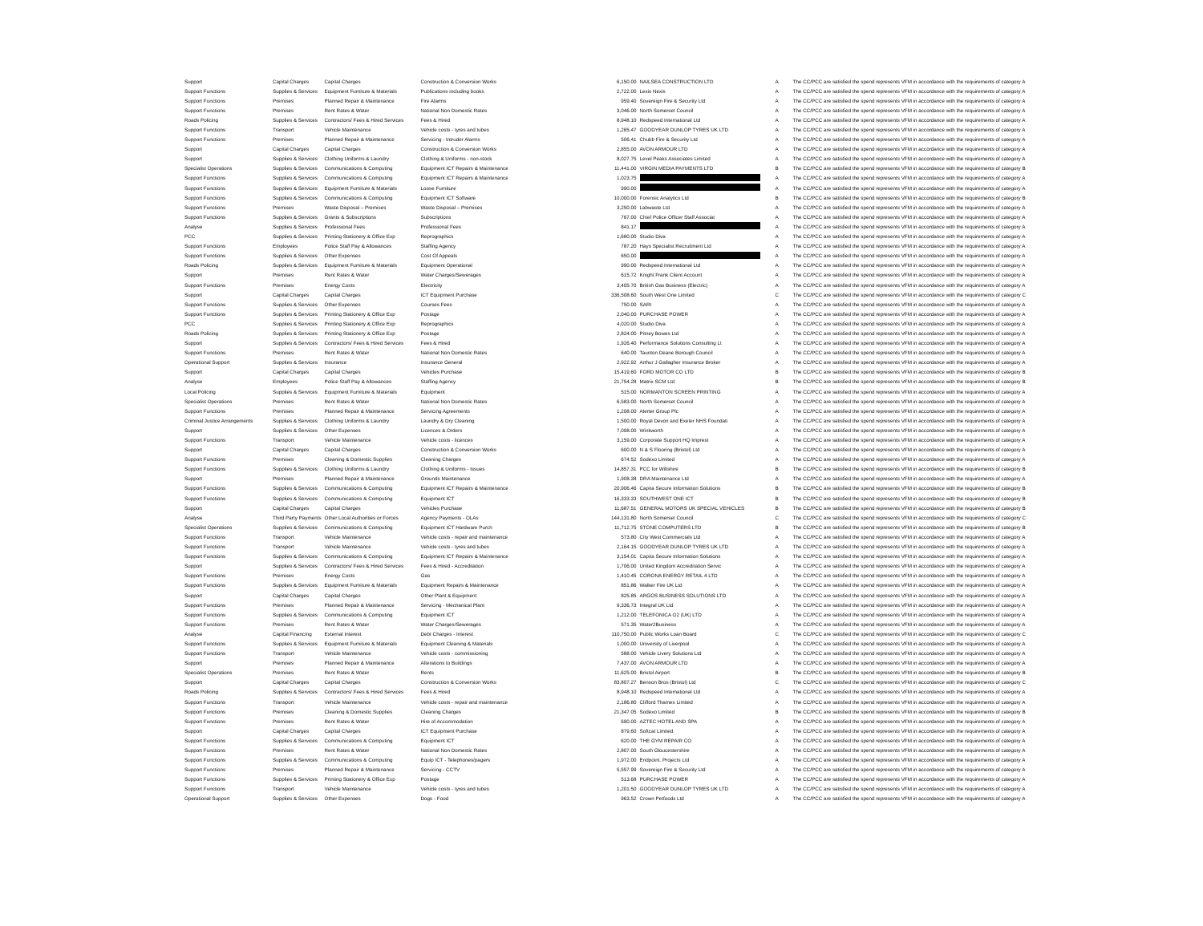| Support | Capital Charges | Capital Charges | Construction & Conversion Works | 6,150.00 | NAILSEA CONSTRUCTION LTD | A | The CC/PCC are satisfied the spend represents VFM in accordance with the requirements of category A |
| Support Functions | Supplies & Services | Equipment Furniture & Materials | Publications including books | 2,722.00 | Lexis Nexis | A | The CC/PCC are satisfied the spend represents VFM in accordance with the requirements of category A |
| Support Functions | Premises | Planned Repair & Maintenance | Fire Alarms | 959.40 | Sovereign Fire & Security Ltd | A | The CC/PCC are satisfied the spend represents VFM in accordance with the requirements of category A |
| Support Functions | Premises | Rent Rates & Water | National Non Domestic Rates | 3,046.00 | North Somerset Council | A | The CC/PCC are satisfied the spend represents VFM in accordance with the requirements of category A |
| Roads Policing | Supplies & Services | Contractors/ Fees & Hired Services | Fees & Hired | 8,948.10 | Redspeed International Ltd | A | The CC/PCC are satisfied the spend represents VFM in accordance with the requirements of category A |
| Support Functions | Transport | Vehicle Maintenance | Vehicle costs - tyres and tubes | 1,265.47 | GOODYEAR DUNLOP TYRES UK LTD | A | The CC/PCC are satisfied the spend represents VFM in accordance with the requirements of category A |
| Support Functions | Premises | Planned Repair & Maintenance | Servicing - Intruder Alarms | 506.41 | Chubb Fire & Security Ltd | A | The CC/PCC are satisfied the spend represents VFM in accordance with the requirements of category A |
| Support | Capital Charges | Capital Charges | Construction & Conversion Works | 2,855.00 | AVON ARMOUR LTD | A | The CC/PCC are satisfied the spend represents VFM in accordance with the requirements of category A |
| Support | Supplies & Services | Clothing Uniforms & Laundry | Clothing & Uniforms - non-stock | 8,027.75 | Level Peaks Associates Limited | A | The CC/PCC are satisfied the spend represents VFM in accordance with the requirements of category A |
| Specialist Operations | Supplies & Services | Communications & Computing | Equipment ICT Repairs & Maintenance | 11,441.00 | VIRGIN MEDIA PAYMENTS LTD | B | The CC/PCC are satisfied the spend represents VFM in accordance with the requirements of category B |
| Support Functions | Supplies & Services | Communications & Computing | Equipment ICT Repairs & Maintenance | 1,023.75 | | A | The CC/PCC are satisfied the spend represents VFM in accordance with the requirements of category A |
| Support Functions | Supplies & Services | Equipment Furniture & Materials | Loose Furniture | 990.00 | | A | The CC/PCC are satisfied the spend represents VFM in accordance with the requirements of category A |
| Support Functions | Supplies & Services | Communications & Computing | Equipment ICT Software | 10,000.00 | Forensic Analytics Ltd | B | The CC/PCC are satisfied the spend represents VFM in accordance with the requirements of category B |
| Support Functions | Premises | Waste Disposal – Premises | Waste Disposal – Premises | 3,250.00 | Labwaste Ltd | A | The CC/PCC are satisfied the spend represents VFM in accordance with the requirements of category A |
| Support Functions | Supplies & Services | Grants & Subscriptions | Subscriptions | 767.00 | Chief Police Officer Staff Associat | A | The CC/PCC are satisfied the spend represents VFM in accordance with the requirements of category A |
| Analyse | Supplies & Services | Professional Fees | Professional Fees | 841.17 | | A | The CC/PCC are satisfied the spend represents VFM in accordance with the requirements of category A |
| PCC | Supplies & Services | Printing Stationery & Office Exp | Reprographics | 1,680.00 | Studio Diva | A | The CC/PCC are satisfied the spend represents VFM in accordance with the requirements of category A |
| Support Functions | Employees | Police Staff Pay & Allowances | Staffing Agency | 787.20 | Hays Specialist Recruitment Ltd | A | The CC/PCC are satisfied the spend represents VFM in accordance with the requirements of category A |
| Support Functions | Supplies & Services | Other Expenses | Cost Of Appeals | 650.00 | | A | The CC/PCC are satisfied the spend represents VFM in accordance with the requirements of category A |
| Roads Policing | Supplies & Services | Equipment Furniture & Materials | Equipment Operational | 990.00 | Redspeed International Ltd | A | The CC/PCC are satisfied the spend represents VFM in accordance with the requirements of category A |
| Support | Premises | Rent Rates & Water | Water Charges/Sewerages | 615.72 | Knight Frank Client Account | A | The CC/PCC are satisfied the spend represents VFM in accordance with the requirements of category A |
| Support Functions | Premises | Energy Costs | Electricity | 3,405.70 | British Gas Business (Electric) | A | The CC/PCC are satisfied the spend represents VFM in accordance with the requirements of category A |
| Support | Capital Charges | Capital Charges | ICT Equipment Purchase | 336,508.60 | South West One Limited | C | The CC/PCC are satisfied the spend represents VFM in accordance with the requirements of category C |
| Support Functions | Supplies & Services | Other Expenses | Courses Fees | 750.00 | SARI | A | The CC/PCC are satisfied the spend represents VFM in accordance with the requirements of category A |
| Support Functions | Supplies & Services | Printing Stationery & Office Exp | Postage | 2,040.00 | PURCHASE POWER | A | The CC/PCC are satisfied the spend represents VFM in accordance with the requirements of category A |
| PCC | Supplies & Services | Printing Stationery & Office Exp | Reprographics | 4,020.00 | Studio Diva | A | The CC/PCC are satisfied the spend represents VFM in accordance with the requirements of category A |
| Roads Policing | Supplies & Services | Printing Stationery & Office Exp | Postage | 2,824.00 | Pitney Bowes Ltd | A | The CC/PCC are satisfied the spend represents VFM in accordance with the requirements of category A |
| Support | Supplies & Services | Contractors/ Fees & Hired Services | Fees & Hired | 1,926.40 | Performance Solutions Consulting Lt | A | The CC/PCC are satisfied the spend represents VFM in accordance with the requirements of category A |
| Support Functions | Premises | Rent Rates & Water | National Non Domestic Rates | 640.00 | Taunton Deane Borough Council | A | The CC/PCC are satisfied the spend represents VFM in accordance with the requirements of category A |
| Operational Support | Supplies & Services | Insurance | Insurance General | 2,922.92 | Arthur J Gallagher Insurance Broker | A | The CC/PCC are satisfied the spend represents VFM in accordance with the requirements of category A |
| Support | Capital Charges | Capital Charges | Vehicles Purchase | 15,419.60 | FORD MOTOR CO LTD | B | The CC/PCC are satisfied the spend represents VFM in accordance with the requirements of category B |
| Analyse | Employees | Police Staff Pay & Allowances | Staffing Agency | 21,754.28 | Matrix SCM Ltd | B | The CC/PCC are satisfied the spend represents VFM in accordance with the requirements of category B |
| Local Policing | Supplies & Services | Equipment Furniture & Materials | Equipment | 515.00 | NORMANTON SCREEN PRINTING | A | The CC/PCC are satisfied the spend represents VFM in accordance with the requirements of category A |
| Specialist Operations | Premises | Rent Rates & Water | National Non Domestic Rates | 6,583.00 | North Somerset Council | A | The CC/PCC are satisfied the spend represents VFM in accordance with the requirements of category A |
| Support Functions | Premises | Planned Repair & Maintenance | Servicing Agreements | 1,208.00 | Alerter Group Plc | A | The CC/PCC are satisfied the spend represents VFM in accordance with the requirements of category A |
| Criminal Justice Arrangements | Supplies & Services | Clothing Uniforms & Laundry | Laundry & Dry Cleaning | 1,500.00 | Royal Devon and Exeter NHS Foundati | A | The CC/PCC are satisfied the spend represents VFM in accordance with the requirements of category A |
| Support | Supplies & Services | Other Expenses | Licences & Orders | 7,098.00 | Winkworth | A | The CC/PCC are satisfied the spend represents VFM in accordance with the requirements of category A |
| Support Functions | Transport | Vehicle Maintenance | Vehicle costs - licences | 3,159.00 | Corporate Support HQ Imprest | A | The CC/PCC are satisfied the spend represents VFM in accordance with the requirements of category A |
| Support | Capital Charges | Capital Charges | Construction & Conversion Works | 600.00 | N & S Flooring (Bristol) Ltd | A | The CC/PCC are satisfied the spend represents VFM in accordance with the requirements of category A |
| Support Functions | Premises | Cleaning & Domestic Supplies | Cleaning Charges | 674.52 | Sodexo Limited | A | The CC/PCC are satisfied the spend represents VFM in accordance with the requirements of category A |
| Support Functions | Supplies & Services | Clothing Uniforms & Laundry | Clothing & Uniforms - Issues | 14,857.31 | PCC for Wiltshire | B | The CC/PCC are satisfied the spend represents VFM in accordance with the requirements of category B |
| Support | Premises | Planned Repair & Maintenance | Grounds Maintenance | 1,908.38 | DRA Maintenance Ltd | A | The CC/PCC are satisfied the spend represents VFM in accordance with the requirements of category A |
| Support Functions | Supplies & Services | Communications & Computing | Equipment ICT Repairs & Maintenance | 20,906.46 | Capita Secure Information Solutions | B | The CC/PCC are satisfied the spend represents VFM in accordance with the requirements of category B |
| Support Functions | Supplies & Services | Communications & Computing | Equipment ICT | 16,333.33 | SOUTHWEST ONE ICT | B | The CC/PCC are satisfied the spend represents VFM in accordance with the requirements of category B |
| Support | Capital Charges | Capital Charges | Vehicles Purchase | 11,687.51 | GENERAL MOTORS UK SPECIAL VEHICLES | B | The CC/PCC are satisfied the spend represents VFM in accordance with the requirements of category B |
| Analyse | Third Party Payments | Other Local Authorities or Forces | Agency Payments - OLAs | 144,131.80 | North Somerset Council | C | The CC/PCC are satisfied the spend represents VFM in accordance with the requirements of category C |
| Specialist Operations | Supplies & Services | Communications & Computing | Equipment ICT Hardware Purch | 11,712.75 | STONE COMPUTERS LTD | B | The CC/PCC are satisfied the spend represents VFM in accordance with the requirements of category B |
| Support Functions | Transport | Vehicle Maintenance | Vehicle costs - repair and maintenance | 573.80 | City West Commercials Ltd | A | The CC/PCC are satisfied the spend represents VFM in accordance with the requirements of category A |
| Support Functions | Transport | Vehicle Maintenance | Vehicle costs - tyres and tubes | 2,164.15 | GOODYEAR DUNLOP TYRES UK LTD | A | The CC/PCC are satisfied the spend represents VFM in accordance with the requirements of category A |
| Support Functions | Supplies & Services | Communications & Computing | Equipment ICT Repairs & Maintenance | 3,154.01 | Capita Secure Information Solutions | A | The CC/PCC are satisfied the spend represents VFM in accordance with the requirements of category A |
| Support | Supplies & Services | Contractors/ Fees & Hired Services | Fees & Hired - Accreditation | 1,706.00 | United Kingdom Accreditation Servic | A | The CC/PCC are satisfied the spend represents VFM in accordance with the requirements of category A |
| Support Functions | Premises | Energy Costs | Gas | 1,410.45 | CORONA ENERGY RETAIL 4 LTD | A | The CC/PCC are satisfied the spend represents VFM in accordance with the requirements of category A |
| Support Functions | Supplies & Services | Equipment Furniture & Materials | Equipment Repairs & Maintenance | 851.86 | Walker Fire UK Ltd | A | The CC/PCC are satisfied the spend represents VFM in accordance with the requirements of category A |
| Support | Capital Charges | Capital Charges | Other Plant & Equipment | 825.85 | ARGOS BUSINESS SOLUTIONS LTD | A | The CC/PCC are satisfied the spend represents VFM in accordance with the requirements of category A |
| Support Functions | Premises | Planned Repair & Maintenance | Servicing - Mechanical Plant | 9,336.73 | Integral UK Ltd | A | The CC/PCC are satisfied the spend represents VFM in accordance with the requirements of category A |
| Support Functions | Supplies & Services | Communications & Computing | Equipment ICT | 1,212.00 | TELEFONICA O2 (UK) LTD | A | The CC/PCC are satisfied the spend represents VFM in accordance with the requirements of category A |
| Support Functions | Premises | Rent Rates & Water | Water Charges/Sewerages | 571.35 | Water2Business | A | The CC/PCC are satisfied the spend represents VFM in accordance with the requirements of category A |
| Analyse | Capital Financing | External Interest | Debt Charges - Interest | 110,750.00 | Public Works Loan Board | C | The CC/PCC are satisfied the spend represents VFM in accordance with the requirements of category C |
| Support Functions | Supplies & Services | Equipment Furniture & Materials | Equipment Cleaning & Materials | 1,000.00 | University of Liverpool | A | The CC/PCC are satisfied the spend represents VFM in accordance with the requirements of category A |
| Support Functions | Transport | Vehicle Maintenance | Vehicle costs - commissioning | 588.00 | Vehicle Livery Solutions Ltd | A | The CC/PCC are satisfied the spend represents VFM in accordance with the requirements of category A |
| Support | Premises | Planned Repair & Maintenance | Alterations to Buildings | 7,437.00 | AVON ARMOUR LTD | A | The CC/PCC are satisfied the spend represents VFM in accordance with the requirements of category A |
| Specialist Operations | Premises | Rent Rates & Water | Rents | 11,625.00 | Bristol Airport | B | The CC/PCC are satisfied the spend represents VFM in accordance with the requirements of category B |
| Support | Capital Charges | Capital Charges | Construction & Conversion Works | 83,807.27 | Benson Bros (Bristol) Ltd | C | The CC/PCC are satisfied the spend represents VFM in accordance with the requirements of category C |
| Roads Policing | Supplies & Services | Contractors/ Fees & Hired Services | Fees & Hired | 8,948.10 | Redspeed International Ltd | A | The CC/PCC are satisfied the spend represents VFM in accordance with the requirements of category A |
| Support Functions | Transport | Vehicle Maintenance | Vehicle costs - repair and maintenance | 2,186.80 | Clifford Thames Limited | A | The CC/PCC are satisfied the spend represents VFM in accordance with the requirements of category A |
| Support Functions | Premises | Cleaning & Domestic Supplies | Cleaning Charges | 21,347.05 | Sodexo Limited | B | The CC/PCC are satisfied the spend represents VFM in accordance with the requirements of category B |
| Support Functions | Premises | Rent Rates & Water | Hire of Accommodation | 690.00 | AZTEC HOTEL AND SPA | A | The CC/PCC are satisfied the spend represents VFM in accordance with the requirements of category A |
| Support | Capital Charges | Capital Charges | ICT Equipment Purchase | 879.60 | Softcat Limited | A | The CC/PCC are satisfied the spend represents VFM in accordance with the requirements of category A |
| Support Functions | Supplies & Services | Communications & Computing | Equipment ICT | 620.00 | THE GYM REPAIR CO | A | The CC/PCC are satisfied the spend represents VFM in accordance with the requirements of category A |
| Support Functions | Premises | Rent Rates & Water | National Non Domestic Rates | 2,807.00 | South Gloucestershire | A | The CC/PCC are satisfied the spend represents VFM in accordance with the requirements of category A |
| Support Functions | Supplies & Services | Communications & Computing | Equip ICT - Telephones/pagers | 1,972.00 | Endpoint. Projects Ltd | A | The CC/PCC are satisfied the spend represents VFM in accordance with the requirements of category A |
| Support Functions | Premises | Planned Repair & Maintenance | Servicing - CCTV | 5,557.99 | Sovereign Fire & Security Ltd | A | The CC/PCC are satisfied the spend represents VFM in accordance with the requirements of category A |
| Support Functions | Supplies & Services | Printing Stationery & Office Exp | Postage | 513.68 | PURCHASE POWER | A | The CC/PCC are satisfied the spend represents VFM in accordance with the requirements of category A |
| Support Functions | Transport | Vehicle Maintenance | Vehicle costs - tyres and tubes | 1,201.50 | GOODYEAR DUNLOP TYRES UK LTD | A | The CC/PCC are satisfied the spend represents VFM in accordance with the requirements of category A |
| Operational Support | Supplies & Services | Other Expenses | Dogs - Food | 963.52 | Crown Petfoods Ltd | A | The CC/PCC are satisfied the spend represents VFM in accordance with the requirements of category A |